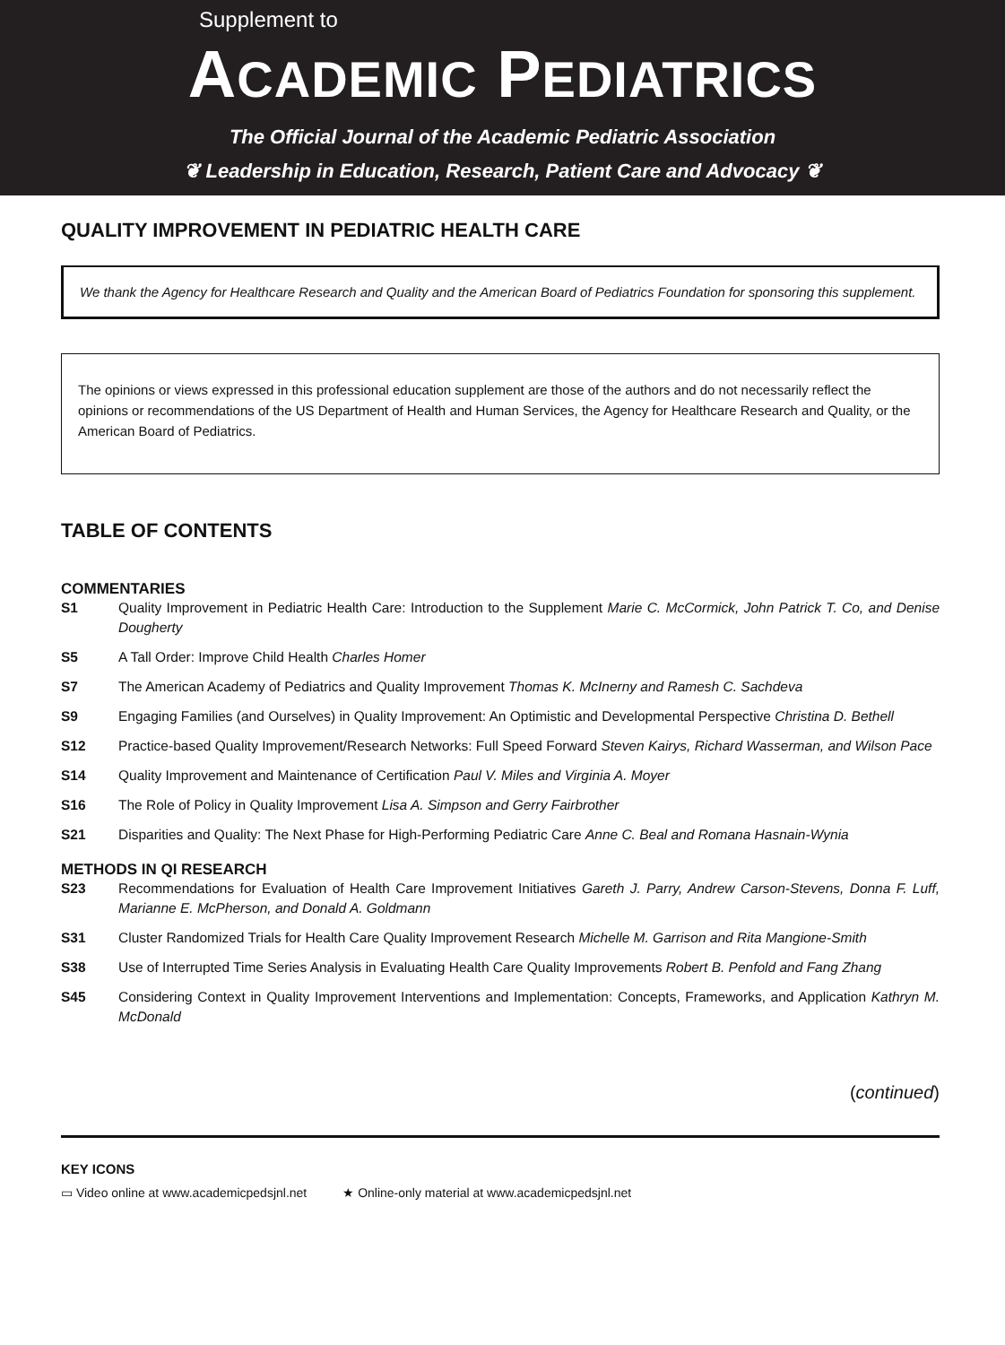Supplement to
ACADEMIC PEDIATRICS
The Official Journal of the Academic Pediatric Association
❦ Leadership in Education, Research, Patient Care and Advocacy ❦
QUALITY IMPROVEMENT IN PEDIATRIC HEALTH CARE
We thank the Agency for Healthcare Research and Quality and the American Board of Pediatrics Foundation for sponsoring this supplement.
The opinions or views expressed in this professional education supplement are those of the authors and do not necessarily reflect the opinions or recommendations of the US Department of Health and Human Services, the Agency for Healthcare Research and Quality, or the American Board of Pediatrics.
TABLE OF CONTENTS
COMMENTARIES
S1 Quality Improvement in Pediatric Health Care: Introduction to the Supplement Marie C. McCormick, John Patrick T. Co, and Denise Dougherty
S5 A Tall Order: Improve Child Health Charles Homer
S7 The American Academy of Pediatrics and Quality Improvement Thomas K. McInerny and Ramesh C. Sachdeva
S9 Engaging Families (and Ourselves) in Quality Improvement: An Optimistic and Developmental Perspective Christina D. Bethell
S12 Practice-based Quality Improvement/Research Networks: Full Speed Forward Steven Kairys, Richard Wasserman, and Wilson Pace
S14 Quality Improvement and Maintenance of Certification Paul V. Miles and Virginia A. Moyer
S16 The Role of Policy in Quality Improvement Lisa A. Simpson and Gerry Fairbrother
S21 Disparities and Quality: The Next Phase for High-Performing Pediatric Care Anne C. Beal and Romana Hasnain-Wynia
METHODS IN QI RESEARCH
S23 Recommendations for Evaluation of Health Care Improvement Initiatives Gareth J. Parry, Andrew Carson-Stevens, Donna F. Luff, Marianne E. McPherson, and Donald A. Goldmann
S31 Cluster Randomized Trials for Health Care Quality Improvement Research Michelle M. Garrison and Rita Mangione-Smith
S38 Use of Interrupted Time Series Analysis in Evaluating Health Care Quality Improvements Robert B. Penfold and Fang Zhang
S45 Considering Context in Quality Improvement Interventions and Implementation: Concepts, Frameworks, and Application Kathryn M. McDonald
(continued)
KEY ICONS
▭ Video online at www.academicpedsjnl.net ★ Online-only material at www.academicpedsjnl.net